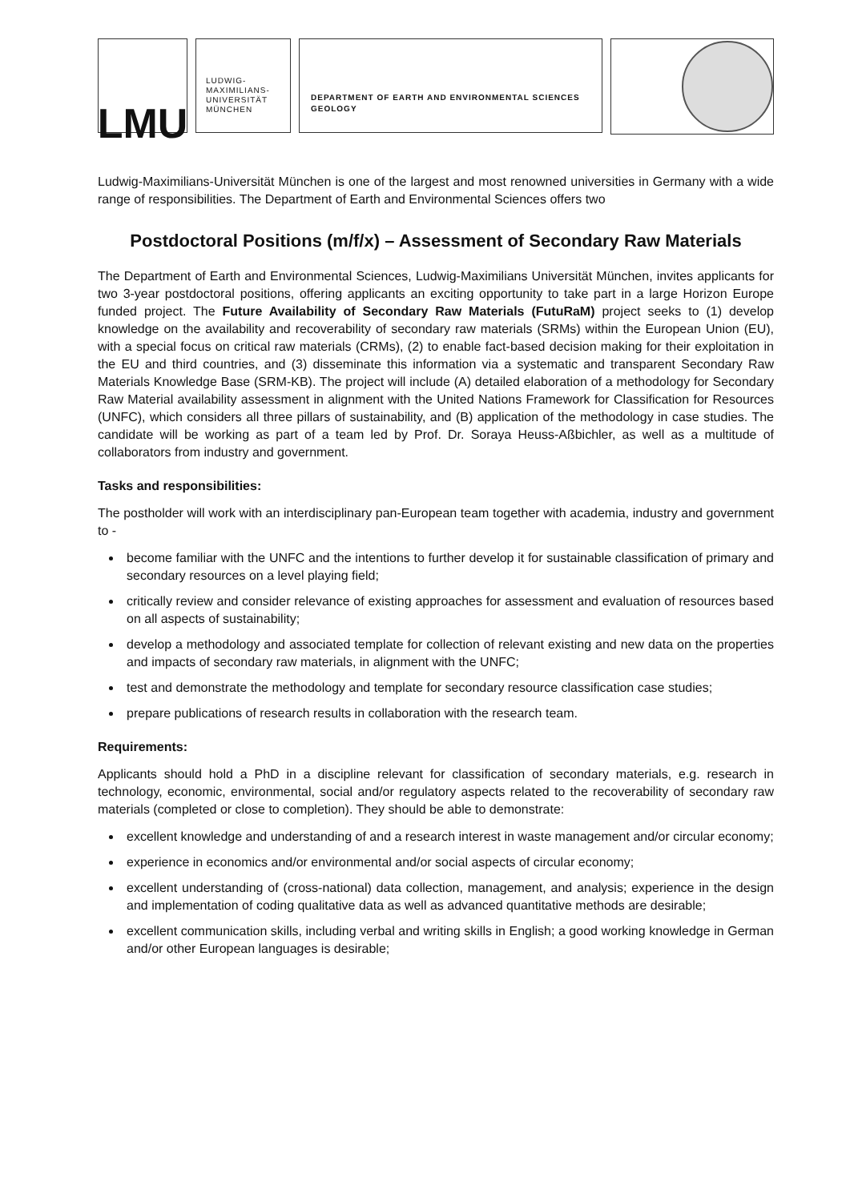LMU
LUDWIG-
MAXIMILIANS-
UNIVERSITÄT
MÜNCHEN
DEPARTMENT OF EARTH AND ENVIRONMENTAL SCIENCES
GEOLOGY
Ludwig-Maximilians-Universität München is one of the largest and most renowned universities in Germany with a wide range of responsibilities. The Department of Earth and Environmental Sciences offers two
Postdoctoral Positions (m/f/x) – Assessment of Secondary Raw Materials
The Department of Earth and Environmental Sciences, Ludwig-Maximilians Universität München, invites applicants for two 3-year postdoctoral positions, offering applicants an exciting opportunity to take part in a large Horizon Europe funded project. The Future Availability of Secondary Raw Materials (FutuRaM) project seeks to (1) develop knowledge on the availability and recoverability of secondary raw materials (SRMs) within the European Union (EU), with a special focus on critical raw materials (CRMs), (2) to enable fact-based decision making for their exploitation in the EU and third countries, and (3) disseminate this information via a systematic and transparent Secondary Raw Materials Knowledge Base (SRM-KB). The project will include (A) detailed elaboration of a methodology for Secondary Raw Material availability assessment in alignment with the United Nations Framework for Classification for Resources (UNFC), which considers all three pillars of sustainability, and (B) application of the methodology in case studies. The candidate will be working as part of a team led by Prof. Dr. Soraya Heuss-Aßbichler, as well as a multitude of collaborators from industry and government.
Tasks and responsibilities:
The postholder will work with an interdisciplinary pan-European team together with academia, industry and government to -
become familiar with the UNFC and the intentions to further develop it for sustainable classification of primary and secondary resources on a level playing field;
critically review and consider relevance of existing approaches for assessment and evaluation of resources based on all aspects of sustainability;
develop a methodology and associated template for collection of relevant existing and new data on the properties and impacts of secondary raw materials, in alignment with the UNFC;
test and demonstrate the methodology and template for secondary resource classification case studies;
prepare publications of research results in collaboration with the research team.
Requirements:
Applicants should hold a PhD in a discipline relevant for classification of secondary materials, e.g. research in technology, economic, environmental, social and/or regulatory aspects related to the recoverability of secondary raw materials (completed or close to completion). They should be able to demonstrate:
excellent knowledge and understanding of and a research interest in waste management and/or circular economy;
experience in economics and/or environmental and/or social aspects of circular economy;
excellent understanding of (cross-national) data collection, management, and analysis; experience in the design and implementation of coding qualitative data as well as advanced quantitative methods are desirable;
excellent communication skills, including verbal and writing skills in English; a good working knowledge in German and/or other European languages is desirable;